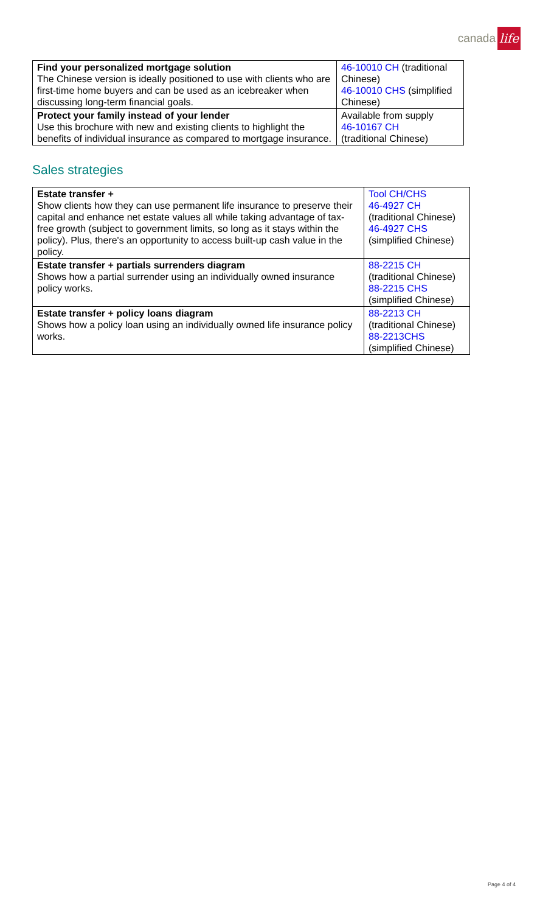canada life
| Find your personalized mortgage solution The Chinese version is ideally positioned to use with clients who are first-time home buyers and can be used as an icebreaker when discussing long-term financial goals. | 46-10010 CH (traditional Chinese) 46-10010 CHS (simplified Chinese) |
| Protect your family instead of your lender Use this brochure with new and existing clients to highlight the benefits of individual insurance as compared to mortgage insurance. | Available from supply 46-10167 CH (traditional Chinese) |
Sales strategies
| Estate transfer + Show clients how they can use permanent life insurance to preserve their capital and enhance net estate values all while taking advantage of tax-free growth (subject to government limits, so long as it stays within the policy). Plus, there's an opportunity to access built-up cash value in the policy. | Tool CH/CHS 46-4927 CH (traditional Chinese) 46-4927 CHS (simplified Chinese) |
| Estate transfer + partials surrenders diagram Shows how a partial surrender using an individually owned insurance policy works. | 88-2215 CH (traditional Chinese) 88-2215 CHS (simplified Chinese) |
| Estate transfer + policy loans diagram Shows how a policy loan using an individually owned life insurance policy works. | 88-2213 CH (traditional Chinese) 88-2213CHS (simplified Chinese) |
Page 4 of 4